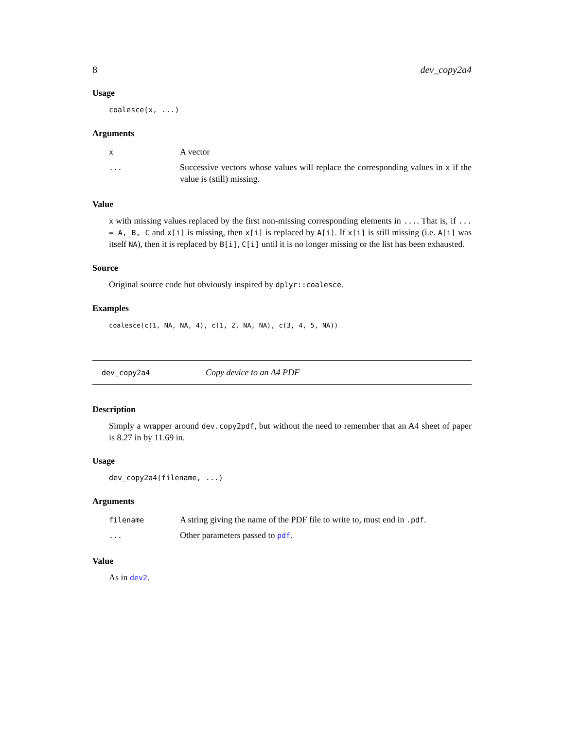8 dev_copy2a4
Usage
coalesce(x, ...)
Arguments
| x | A vector |
| ... | Successive vectors whose values will replace the corresponding values in x if the value is (still) missing. |
Value
x with missing values replaced by the first non-missing corresponding elements in .... That is, if ... = A, B, C and x[i] is missing, then x[i] is replaced by A[i]. If x[i] is still missing (i.e. A[i] was itself NA), then it is replaced by B[i], C[i] until it is no longer missing or the list has been exhausted.
Source
Original source code but obviously inspired by dplyr::coalesce.
Examples
coalesce(c(1, NA, NA, 4), c(1, 2, NA, NA), c(3, 4, 5, NA))
dev_copy2a4 Copy device to an A4 PDF
Description
Simply a wrapper around dev.copy2pdf, but without the need to remember that an A4 sheet of paper is 8.27 in by 11.69 in.
Usage
dev_copy2a4(filename, ...)
Arguments
| filename | A string giving the name of the PDF file to write to, must end in .pdf . |
| ... | Other parameters passed to pdf . |
Value
As in dev2.